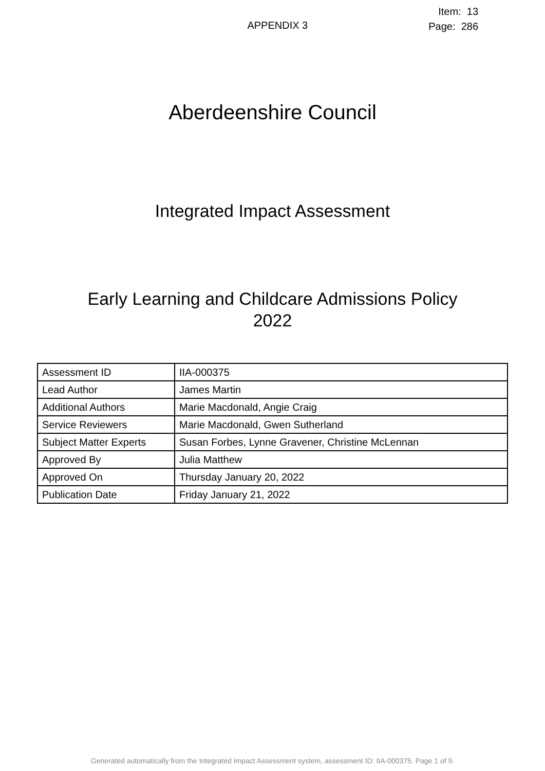APPENDIX 3
Item: 13
Page: 286
Aberdeenshire Council
Integrated Impact Assessment
Early Learning and Childcare Admissions Policy
2022
| Assessment ID | IIA-000375 |
| Lead Author | James Martin |
| Additional Authors | Marie Macdonald, Angie Craig |
| Service Reviewers | Marie Macdonald, Gwen Sutherland |
| Subject Matter Experts | Susan Forbes, Lynne Gravener, Christine McLennan |
| Approved By | Julia Matthew |
| Approved On | Thursday January 20, 2022 |
| Publication Date | Friday January 21, 2022 |
Generated automatically from the Integrated Impact Assessment system, assessment ID: IIA-000375. Page 1 of 9.